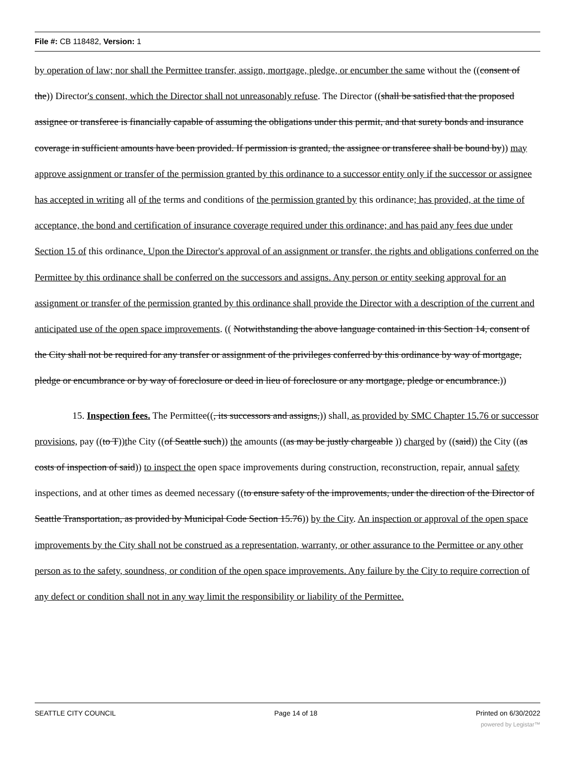File #: CB 118482, Version: 1
by operation of law; nor shall the Permittee transfer, assign, mortgage, pledge, or encumber the same without the ((consent of the)) Director's consent, which the Director shall not unreasonably refuse. The Director ((shall be satisfied that the proposed assignee or transferee is financially capable of assuming the obligations under this permit, and that surety bonds and insurance coverage in sufficient amounts have been provided. If permission is granted, the assignee or transferee shall be bound by)) may approve assignment or transfer of the permission granted by this ordinance to a successor entity only if the successor or assignee has accepted in writing all of the terms and conditions of the permission granted by this ordinance; has provided, at the time of acceptance, the bond and certification of insurance coverage required under this ordinance; and has paid any fees due under Section 15 of this ordinance. Upon the Director's approval of an assignment or transfer, the rights and obligations conferred on the Permittee by this ordinance shall be conferred on the successors and assigns. Any person or entity seeking approval for an assignment or transfer of the permission granted by this ordinance shall provide the Director with a description of the current and anticipated use of the open space improvements. (( Notwithstanding the above language contained in this Section 14, consent of the City shall not be required for any transfer or assignment of the privileges conferred by this ordinance by way of mortgage, pledge or encumbrance or by way of foreclosure or deed in lieu of foreclosure or any mortgage, pledge or encumbrance.))
15. Inspection fees. The Permittee((, its successors and assigns,)) shall, as provided by SMC Chapter 15.76 or successor provisions, pay ((to T))the City ((of Seattle such)) the amounts ((as may be justly chargeable )) charged by ((said)) the City ((as costs of inspection of said)) to inspect the open space improvements during construction, reconstruction, repair, annual safety inspections, and at other times as deemed necessary ((to ensure safety of the improvements, under the direction of the Director of Seattle Transportation, as provided by Municipal Code Section 15.76)) by the City. An inspection or approval of the open space improvements by the City shall not be construed as a representation, warranty, or other assurance to the Permittee or any other person as to the safety, soundness, or condition of the open space improvements. Any failure by the City to require correction of any defect or condition shall not in any way limit the responsibility or liability of the Permittee.
SEATTLE CITY COUNCIL Page 14 of 18 Printed on 6/30/2022
powered by Legistar™